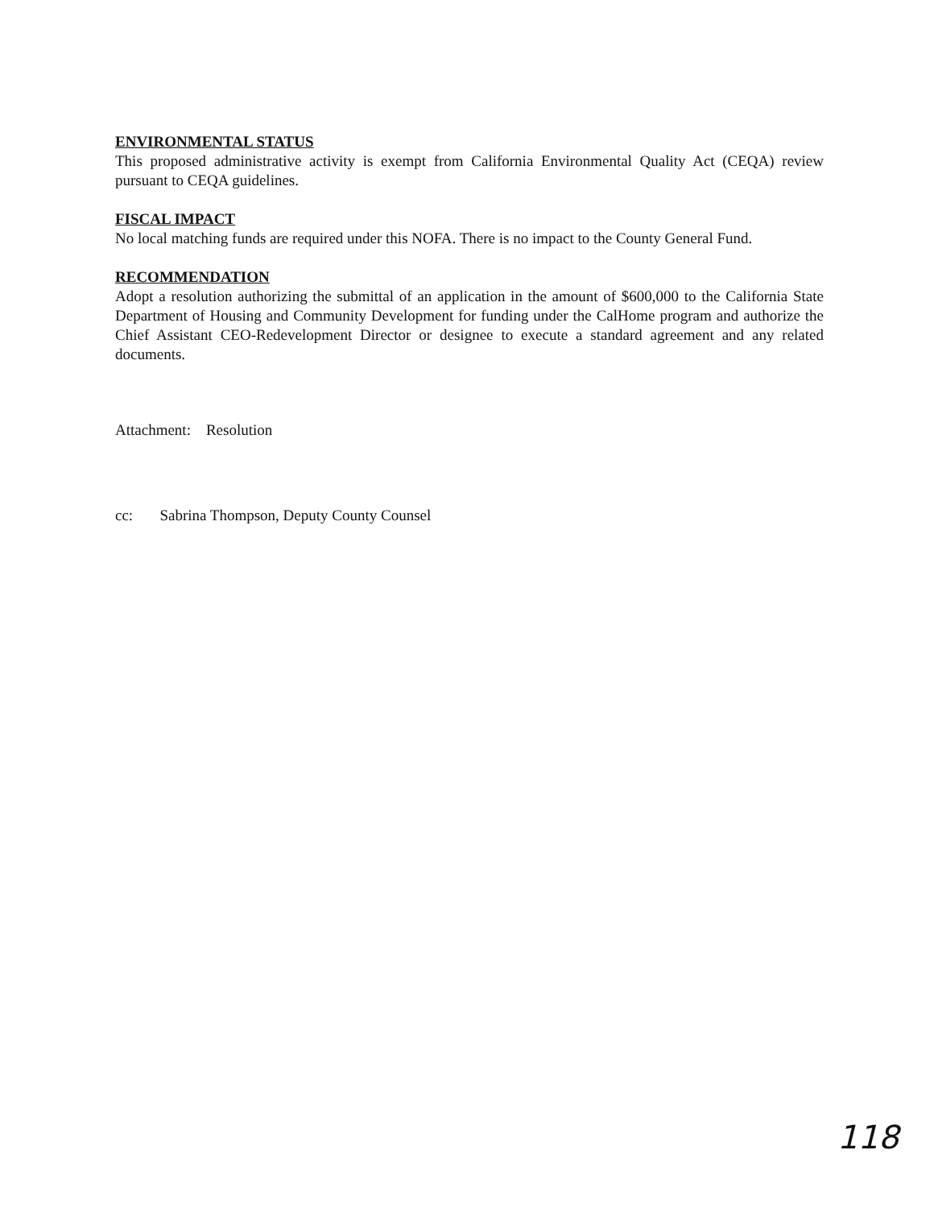ENVIRONMENTAL STATUS
This proposed administrative activity is exempt from California Environmental Quality Act (CEQA) review pursuant to CEQA guidelines.
FISCAL IMPACT
No local matching funds are required under this NOFA. There is no impact to the County General Fund.
RECOMMENDATION
Adopt a resolution authorizing the submittal of an application in the amount of $600,000 to the California State Department of Housing and Community Development for funding under the CalHome program and authorize the Chief Assistant CEO-Redevelopment Director or designee to execute a standard agreement and any related documents.
Attachment: Resolution
cc: Sabrina Thompson, Deputy County Counsel
118